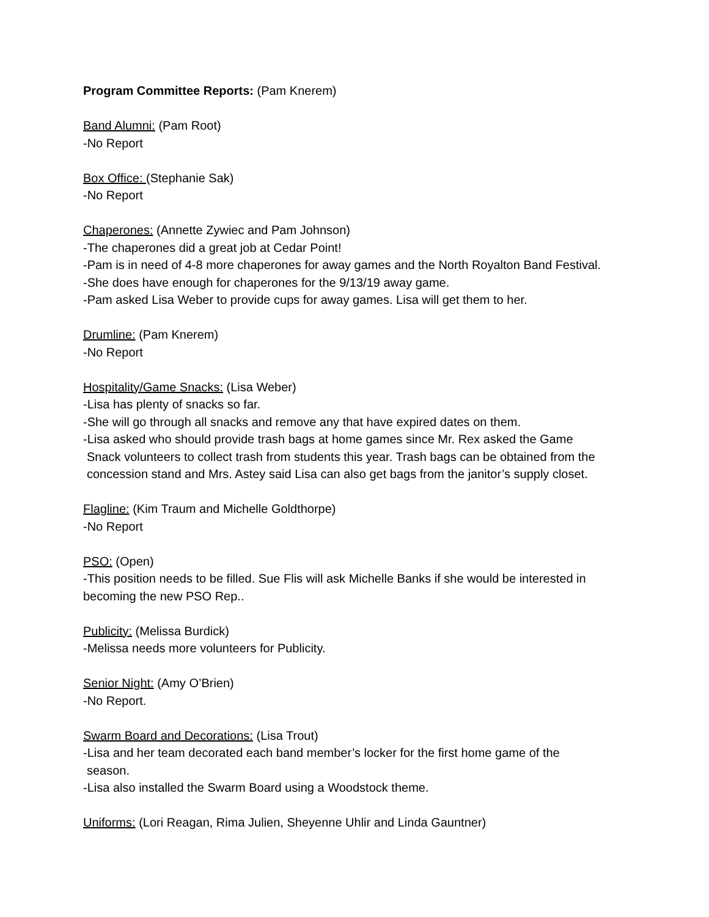Program Committee Reports: (Pam Knerem)
Band Alumni: (Pam Root)
-No Report
Box Office: (Stephanie Sak)
-No Report
Chaperones: (Annette Zywiec and Pam Johnson)
-The chaperones did a great job at Cedar Point!
-Pam is in need of 4-8 more chaperones for away games and the North Royalton Band Festival.
-She does have enough for chaperones for the 9/13/19 away game.
-Pam asked Lisa Weber to provide cups for away games. Lisa will get them to her.
Drumline: (Pam Knerem)
-No Report
Hospitality/Game Snacks: (Lisa Weber)
-Lisa has plenty of snacks so far.
-She will go through all snacks and remove any that have expired dates on them.
-Lisa asked who should provide trash bags at home games since Mr. Rex asked the Game
Snack volunteers to collect trash from students this year. Trash bags can be obtained from the
concession stand and Mrs. Astey said Lisa can also get bags from the janitor’s supply closet.
Flagline: (Kim Traum and Michelle Goldthorpe)
-No Report
PSO: (Open)
-This position needs to be filled. Sue Flis will ask Michelle Banks if she would be interested in becoming the new PSO Rep..
Publicity: (Melissa Burdick)
-Melissa needs more volunteers for Publicity.
Senior Night: (Amy O’Brien)
-No Report.
Swarm Board and Decorations: (Lisa Trout)
-Lisa and her team decorated each band member’s locker for the first home game of the
season.
-Lisa also installed the Swarm Board using a Woodstock theme.
Uniforms: (Lori Reagan, Rima Julien, Sheyenne Uhlir and Linda Gauntner)